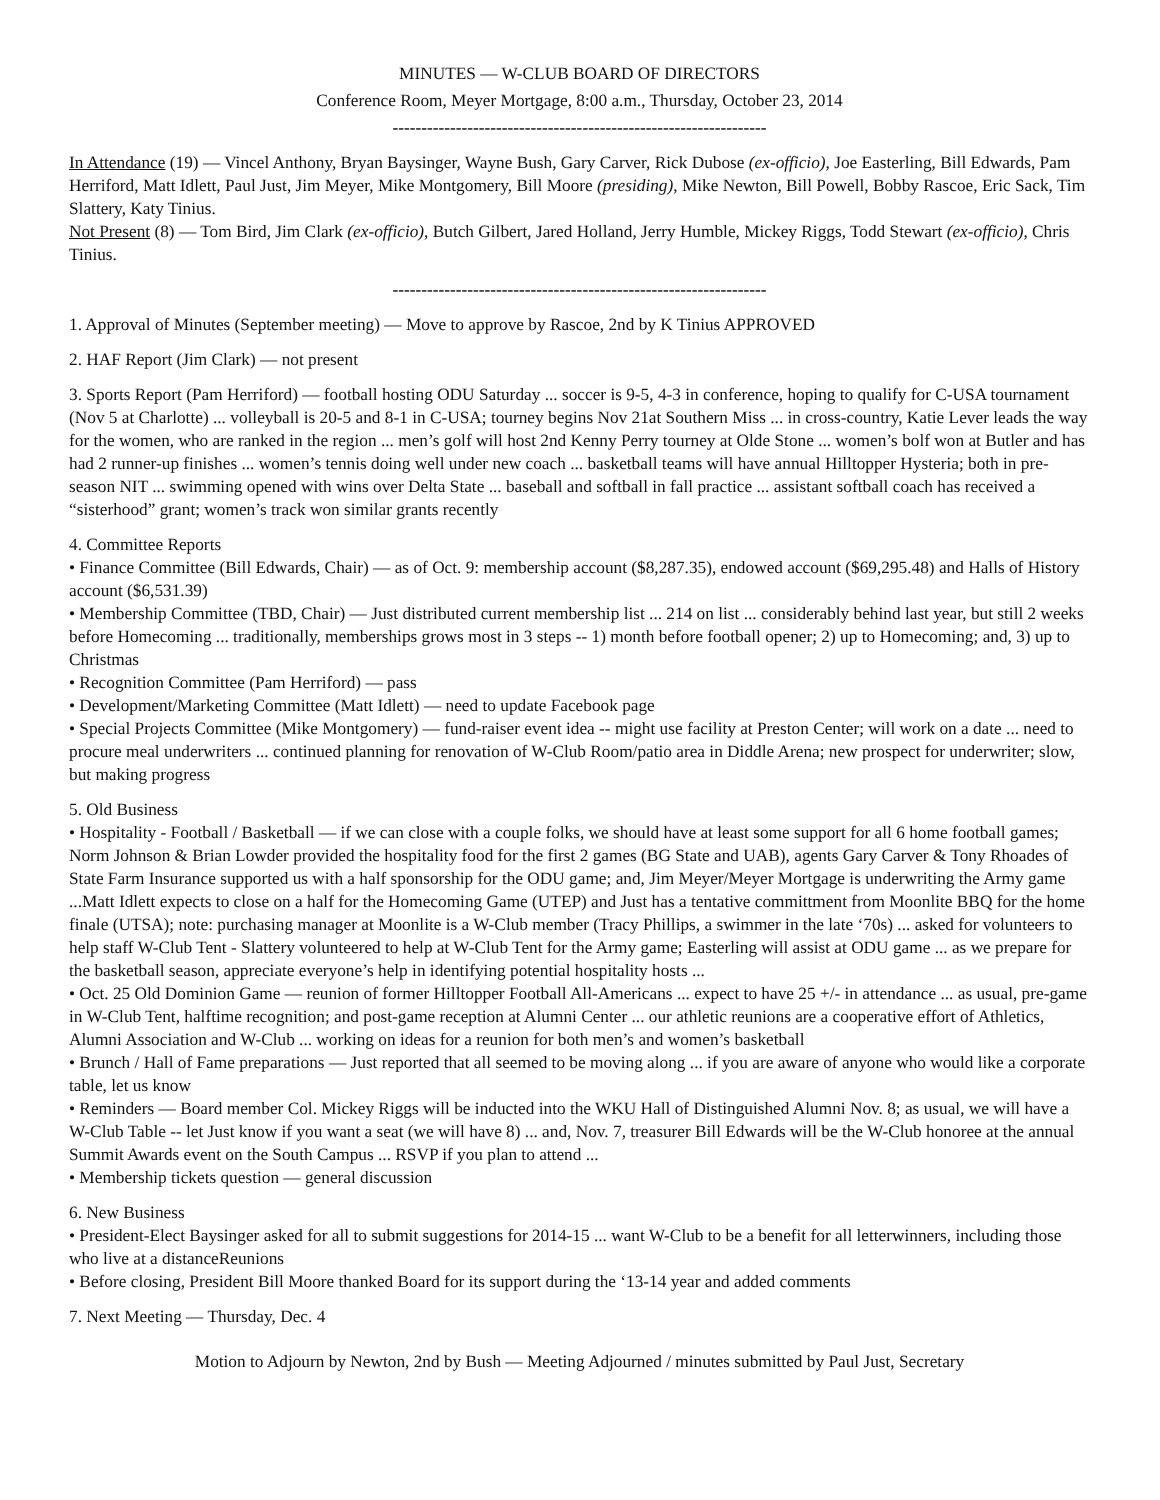MINUTES — W-CLUB BOARD OF DIRECTORS
Conference Room, Meyer Mortgage, 8:00 a.m., Thursday, October 23, 2014
-----------------------------------------------------------------
In Attendance (19) — Vincel Anthony, Bryan Baysinger, Wayne Bush, Gary Carver, Rick Dubose (ex-officio), Joe Easterling, Bill Edwards, Pam Herriford, Matt Idlett, Paul Just, Jim Meyer, Mike Montgomery, Bill Moore (presiding), Mike Newton, Bill Powell, Bobby Rascoe, Eric Sack, Tim Slattery, Katy Tinius.
Not Present (8) — Tom Bird, Jim Clark (ex-officio), Butch Gilbert, Jared Holland, Jerry Humble, Mickey Riggs, Todd Stewart (ex-officio), Chris Tinius.
-----------------------------------------------------------------
1. Approval of Minutes (September meeting) — Move to approve by Rascoe, 2nd by K Tinius APPROVED
2. HAF Report (Jim Clark) — not present
3. Sports Report (Pam Herriford) — football hosting ODU Saturday ... soccer is 9-5, 4-3 in conference, hoping to qualify for C-USA tournament (Nov 5 at Charlotte) ... volleyball is 20-5 and 8-1 in C-USA; tourney begins Nov 21at Southern Miss ... in cross-country, Katie Lever leads the way for the women, who are ranked in the region ... men’s golf will host 2nd Kenny Perry tourney at Olde Stone ... women’s bolf won at Butler and has had 2 runner-up finishes ... women’s tennis doing well under new coach ... basketball teams will have annual Hilltopper Hysteria; both in pre-season NIT ... swimming opened with wins over Delta State ... baseball and softball in fall practice ... assistant softball coach has received a “sisterhood” grant; women’s track won similar grants recently
4. Committee Reports
• Finance Committee (Bill Edwards, Chair) — as of Oct. 9: membership account ($8,287.35), endowed account ($69,295.48) and Halls of History account ($6,531.39)
• Membership Committee (TBD, Chair) — Just distributed current membership list ... 214 on list ... considerably behind last year, but still 2 weeks before Homecoming ... traditionally, memberships grows most in 3 steps -- 1) month before football opener; 2) up to Homecoming; and, 3) up to Christmas
• Recognition Committee (Pam Herriford) — pass
• Development/Marketing Committee (Matt Idlett) — need to update Facebook page
• Special Projects Committee (Mike Montgomery) — fund-raiser event idea -- might use facility at Preston Center; will work on a date ... need to procure meal underwriters ... continued planning for renovation of W-Club Room/patio area in Diddle Arena; new prospect for underwriter; slow, but making progress
5. Old Business
• Hospitality - Football / Basketball — if we can close with a couple folks, we should have at least some support for all 6 home football games; Norm Johnson & Brian Lowder provided the hospitality food for the first 2 games (BG State and UAB), agents Gary Carver & Tony Rhoades of State Farm Insurance supported us with a half sponsorship for the ODU game; and, Jim Meyer/Meyer Mortgage is underwriting the Army game ...Matt Idlett expects to close on a half for the Homecoming Game (UTEP) and Just has a tentative committment from Moonlite BBQ for the home finale (UTSA); note: purchasing manager at Moonlite is a W-Club member (Tracy Phillips, a swimmer in the late ‘70s) ... asked for volunteers to help staff W-Club Tent - Slattery volunteered to help at W-Club Tent for the Army game; Easterling will assist at ODU game ... as we prepare for the basketball season, appreciate everyone’s help in identifying potential hospitality hosts ...
• Oct. 25 Old Dominion Game — reunion of former Hilltopper Football All-Americans ... expect to have 25 +/- in attendance ... as usual, pre-game in W-Club Tent, halftime recognition; and post-game reception at Alumni Center ... our athletic reunions are a cooperative effort of Athletics, Alumni Association and W-Club ... working on ideas for a reunion for both men’s and women’s basketball
• Brunch / Hall of Fame preparations — Just reported that all seemed to be moving along ... if you are aware of anyone who would like a corporate table, let us know
• Reminders — Board member Col. Mickey Riggs will be inducted into the WKU Hall of Distinguished Alumni Nov. 8; as usual, we will have a W-Club Table -- let Just know if you want a seat (we will have 8) ... and, Nov. 7, treasurer Bill Edwards will be the W-Club honoree at the annual Summit Awards event on the South Campus ... RSVP if you plan to attend ...
• Membership tickets question — general discussion
6. New Business
• President-Elect Baysinger asked for all to submit suggestions for 2014-15 ... want W-Club to be a benefit for all letterwinners, including those who live at a distanceReunions
• Before closing, President Bill Moore thanked Board for its support during the ‘13-14 year and added comments
7. Next Meeting — Thursday, Dec. 4
Motion to Adjourn by Newton, 2nd by Bush — Meeting Adjourned / minutes submitted by Paul Just, Secretary